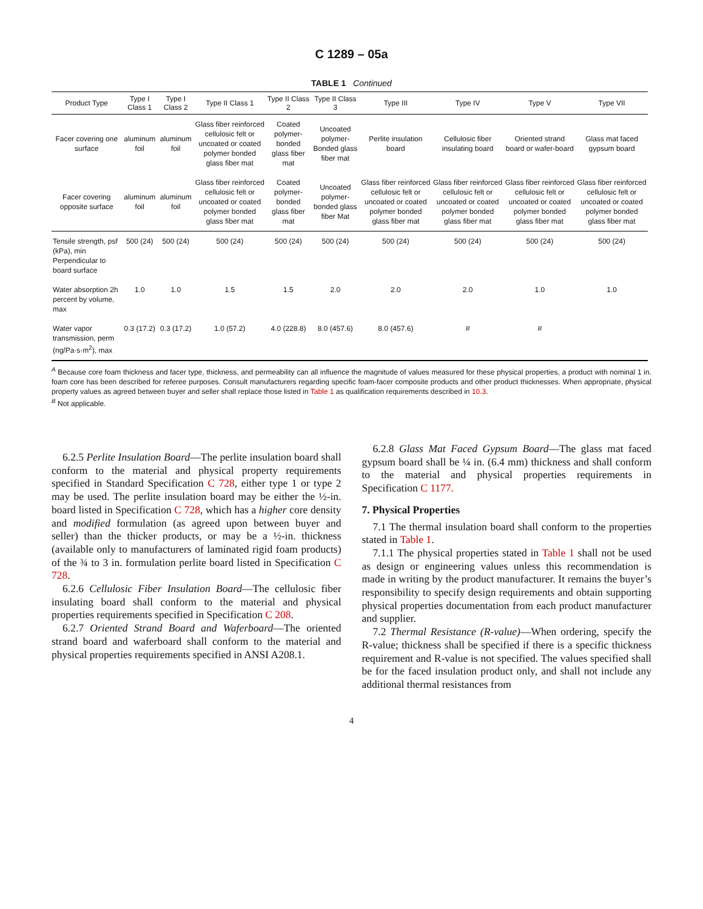C 1289 – 05a
TABLE 1 Continued
| Product Type | Type I Class 1 | Type I Class 2 | Type II Class 1 | Type II Class 2 | Type II Class 3 | Type III | Type IV | Type V | Type VII |
| --- | --- | --- | --- | --- | --- | --- | --- | --- | --- |
| Facer covering one surface | aluminum foil | aluminum foil | Glass fiber reinforced cellulosic felt or uncoated or coated polymer bonded glass fiber mat | Coated polymer-bonded glass fiber mat | Uncoated polymer-Bonded glass fiber mat | Perlite insulation board | Cellulosic fiber insulating board | Oriented strand board or wafer-board | Glass mat faced gypsum board |
| Facer covering opposite surface | aluminum foil | aluminum foil | Glass fiber reinforced cellulosic felt or uncoated or coated polymer bonded glass fiber mat | Coated polymer-bonded glass fiber mat | Uncoated polymer-bonded glass fiber Mat | Glass fiber reinforced cellulosic felt or uncoated or coated polymer bonded glass fiber mat | Glass fiber reinforced cellulosic felt or uncoated or coated polymer bonded glass fiber mat | Glass fiber reinforced cellulosic felt or uncoated or coated polymer bonded glass fiber mat | Glass fiber reinforced cellulosic felt or uncoated or coated polymer bonded glass fiber mat |
| Tensile strength, psf (kPa), min Perpendicular to board surface | 500 (24) | 500 (24) | 500 (24) | 500 (24) | 500 (24) | 500 (24) | 500 (24) | 500 (24) | 500 (24) |
| Water absorption 2h percent by volume, max | 1.0 | 1.0 | 1.5 | 1.5 | 2.0 | 2.0 | 2.0 | 1.0 | 1.0 |
| Water vapor transmission, perm (ng/Pa·s·m<sup>2</sup>), max | 0.3 (17.2) | 0.3 (17.2) | 1.0 (57.2) | 4.0 (228.8) | 8.0 (457.6) | 8.0 (457.6) | <sup>B</sup> | <sup>B</sup> | |
<sup>A</sup> Because core foam thickness and facer type, thickness, and permeability can all influence the magnitude of values measured for these physical properties, a product with nominal 1 in. foam core has been described for referee purposes. Consult manufacturers regarding specific foam-facer composite products and other product thicknesses. When appropriate, physical property values as agreed between buyer and seller shall replace those listed in Table 1 as qualification requirements described in 10.3.
<sup>B</sup> Not applicable.
6.2.5 Perlite Insulation Board—The perlite insulation board shall conform to the material and physical property requirements specified in Standard Specification C 728, either type 1 or type 2 may be used. The perlite insulation board may be either the ½-in. board listed in Specification C 728, which has a higher core density and modified formulation (as agreed upon between buyer and seller) than the thicker products, or may be a ½-in. thickness (available only to manufacturers of laminated rigid foam products) of the ¾ to 3 in. formulation perlite board listed in Specification C 728.
6.2.6 Cellulosic Fiber Insulation Board—The cellulosic fiber insulating board shall conform to the material and physical properties requirements specified in Specification C 208.
6.2.7 Oriented Strand Board and Waferboard—The oriented strand board and waferboard shall conform to the material and physical properties requirements specified in ANSI A208.1.
6.2.8 Glass Mat Faced Gypsum Board—The glass mat faced gypsum board shall be ¼ in. (6.4 mm) thickness and shall conform to the material and physical properties requirements in Specification C 1177.
7. Physical Properties
7.1 The thermal insulation board shall conform to the properties stated in Table 1.
7.1.1 The physical properties stated in Table 1 shall not be used as design or engineering values unless this recommendation is made in writing by the product manufacturer. It remains the buyer’s responsibility to specify design requirements and obtain supporting physical properties documentation from each product manufacturer and supplier.
7.2 Thermal Resistance (R-value)—When ordering, specify the R-value; thickness shall be specified if there is a specific thickness requirement and R-value is not specified. The values specified shall be for the faced insulation product only, and shall not include any additional thermal resistances from
4